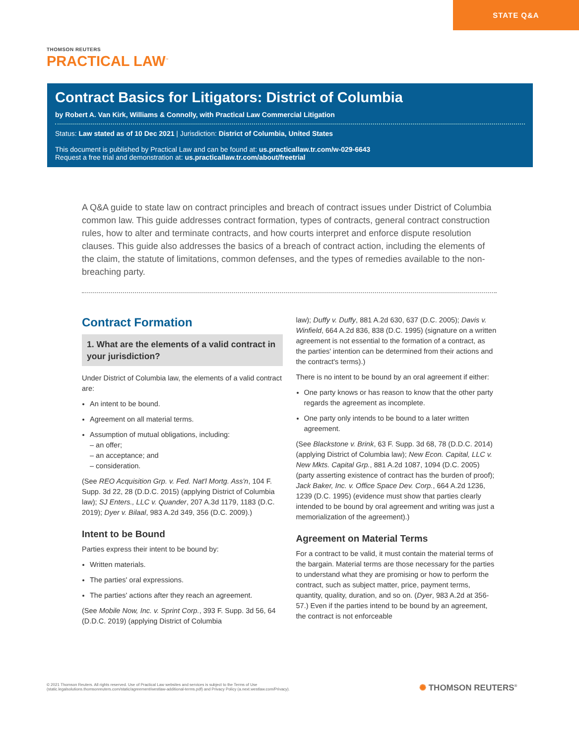STATE Q&A
THOMSON REUTERS
PRACTICAL LAW<sup>™</sup>
Contract Basics for Litigators: District of Columbia
by Robert A. Van Kirk, Williams & Connolly, with Practical Law Commercial Litigation
Status: Law stated as of 10 Dec 2021 | Jurisdiction: District of Columbia, United States
This document is published by Practical Law and can be found at: us.practicallaw.tr.com/w-029-6643
Request a free trial and demonstration at: us.practicallaw.tr.com/about/freetrial
A Q&A guide to state law on contract principles and breach of contract issues under District of Columbia common law. This guide addresses contract formation, types of contracts, general contract construction rules, how to alter and terminate contracts, and how courts interpret and enforce dispute resolution clauses. This guide also addresses the basics of a breach of contract action, including the elements of the claim, the statute of limitations, common defenses, and the types of remedies available to the non-breaching party.
Contract Formation
1. What are the elements of a valid contract in your jurisdiction?
Under District of Columbia law, the elements of a valid contract are:
An intent to be bound.
Agreement on all material terms.
Assumption of mutual obligations, including:
– an offer;
– an acceptance; and
– consideration.
(See REO Acquisition Grp. v. Fed. Nat'l Mortg. Ass'n, 104 F. Supp. 3d 22, 28 (D.D.C. 2015) (applying District of Columbia law); SJ Enters., LLC v. Quander, 207 A.3d 1179, 1183 (D.C. 2019); Dyer v. Bilaal, 983 A.2d 349, 356 (D.C. 2009).)
Intent to be Bound
Parties express their intent to be bound by:
Written materials.
The parties' oral expressions.
The parties' actions after they reach an agreement.
(See Mobile Now, Inc. v. Sprint Corp., 393 F. Supp. 3d 56, 64 (D.D.C. 2019) (applying District of Columbia
law); Duffy v. Duffy, 881 A.2d 630, 637 (D.C. 2005); Davis v. Winfield, 664 A.2d 836, 838 (D.C. 1995) (signature on a written agreement is not essential to the formation of a contract, as the parties' intention can be determined from their actions and the contract's terms).)
There is no intent to be bound by an oral agreement if either:
One party knows or has reason to know that the other party regards the agreement as incomplete.
One party only intends to be bound to a later written agreement.
(See Blackstone v. Brink, 63 F. Supp. 3d 68, 78 (D.D.C. 2014) (applying District of Columbia law); New Econ. Capital, LLC v. New Mkts. Capital Grp., 881 A.2d 1087, 1094 (D.C. 2005) (party asserting existence of contract has the burden of proof); Jack Baker, Inc. v. Office Space Dev. Corp., 664 A.2d 1236, 1239 (D.C. 1995) (evidence must show that parties clearly intended to be bound by oral agreement and writing was just a memorialization of the agreement).)
Agreement on Material Terms
For a contract to be valid, it must contain the material terms of the bargain. Material terms are those necessary for the parties to understand what they are promising or how to perform the contract, such as subject matter, price, payment terms, quantity, quality, duration, and so on. (Dyer, 983 A.2d at 356-57.) Even if the parties intend to be bound by an agreement, the contract is not enforceable
© 2021 Thomson Reuters. All rights reserved. Use of Practical Law websites and services is subject to the Terms of Use (static.legalsolutions.thomsonreuters.com/static/agreement/westlaw-additional-terms.pdf) and Privacy Policy (a.next.westlaw.com/Privacy).
✺ THOMSON REUTERS<sup>®</sup>